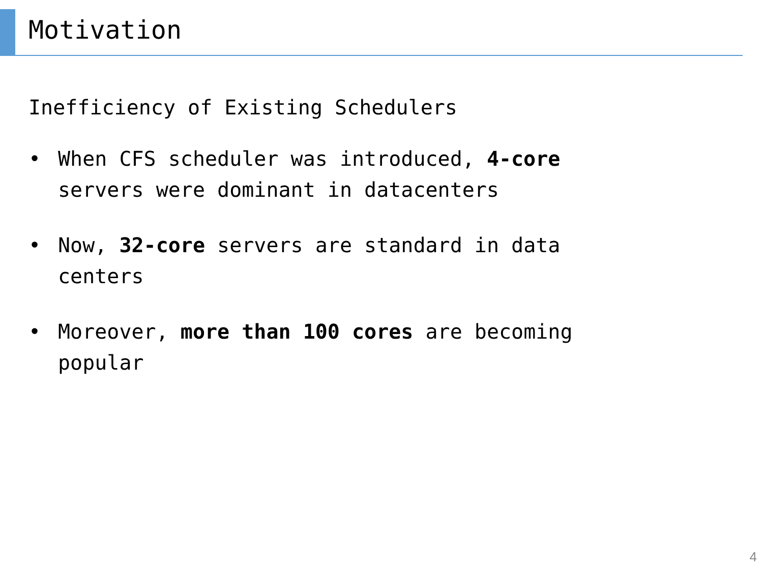Motivation
Inefficiency of Existing Schedulers
• When CFS scheduler was introduced, 4-core servers were dominant in datacenters
• Now, 32-core servers are standard in data centers
• Moreover, more than 100 cores are becoming popular
4